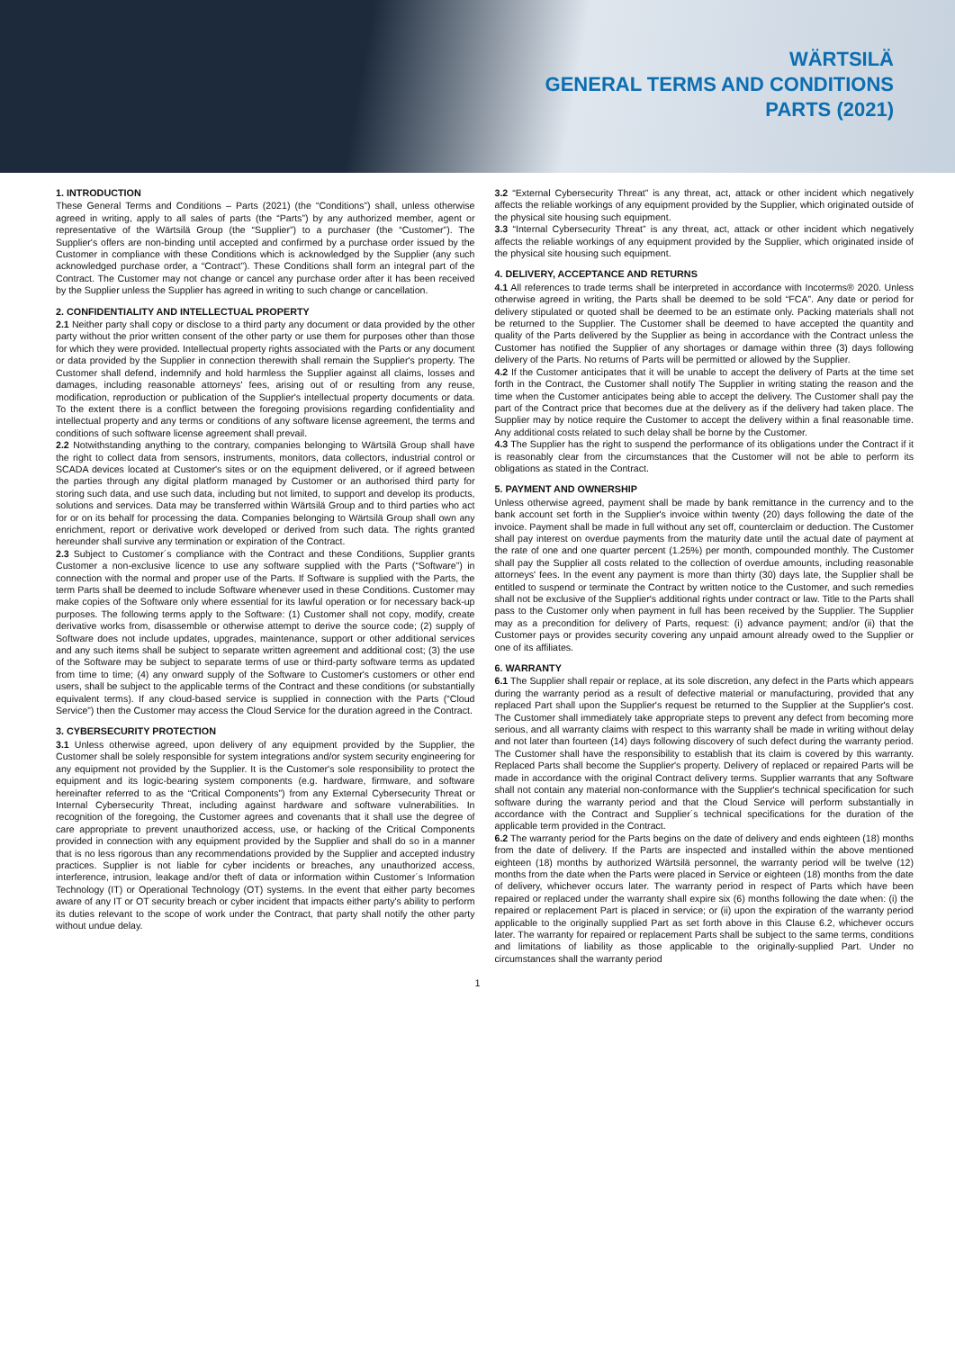WÄRTSILÄ
GENERAL TERMS AND CONDITIONS
PARTS (2021)
1. INTRODUCTION
These General Terms and Conditions – Parts (2021) (the “Conditions”) shall, unless otherwise agreed in writing, apply to all sales of parts (the “Parts”) by any authorized member, agent or representative of the Wärtsilä Group (the “Supplier”) to a purchaser (the “Customer”). The Supplier's offers are non-binding until accepted and confirmed by a purchase order issued by the Customer in compliance with these Conditions which is acknowledged by the Supplier (any such acknowledged purchase order, a “Contract”). These Conditions shall form an integral part of the Contract. The Customer may not change or cancel any purchase order after it has been received by the Supplier unless the Supplier has agreed in writing to such change or cancellation.
2. CONFIDENTIALITY AND INTELLECTUAL PROPERTY
2.1 Neither party shall copy or disclose to a third party any document or data provided by the other party without the prior written consent of the other party or use them for purposes other than those for which they were provided. Intellectual property rights associated with the Parts or any document or data provided by the Supplier in connection therewith shall remain the Supplier's property. The Customer shall defend, indemnify and hold harmless the Supplier against all claims, losses and damages, including reasonable attorneys' fees, arising out of or resulting from any reuse, modification, reproduction or publication of the Supplier's intellectual property documents or data. To the extent there is a conflict between the foregoing provisions regarding confidentiality and intellectual property and any terms or conditions of any software license agreement, the terms and conditions of such software license agreement shall prevail.
2.2 Notwithstanding anything to the contrary, companies belonging to Wärtsilä Group shall have the right to collect data from sensors, instruments, monitors, data collectors, industrial control or SCADA devices located at Customer's sites or on the equipment delivered, or if agreed between the parties through any digital platform managed by Customer or an authorised third party for storing such data, and use such data, including but not limited, to support and develop its products, solutions and services. Data may be transferred within Wärtsilä Group and to third parties who act for or on its behalf for processing the data. Companies belonging to Wärtsilä Group shall own any enrichment, report or derivative work developed or derived from such data. The rights granted hereunder shall survive any termination or expiration of the Contract.
2.3 Subject to Customer´s compliance with the Contract and these Conditions, Supplier grants Customer a non-exclusive licence to use any software supplied with the Parts (“Software”) in connection with the normal and proper use of the Parts. If Software is supplied with the Parts, the term Parts shall be deemed to include Software whenever used in these Conditions. Customer may make copies of the Software only where essential for its lawful operation or for necessary back-up purposes. The following terms apply to the Software: (1) Customer shall not copy, modify, create derivative works from, disassemble or otherwise attempt to derive the source code; (2) supply of Software does not include updates, upgrades, maintenance, support or other additional services and any such items shall be subject to separate written agreement and additional cost; (3) the use of the Software may be subject to separate terms of use or third-party software terms as updated from time to time; (4) any onward supply of the Software to Customer's customers or other end users, shall be subject to the applicable terms of the Contract and these conditions (or substantially equivalent terms). If any cloud-based service is supplied in connection with the Parts (“Cloud Service”) then the Customer may access the Cloud Service for the duration agreed in the Contract.
3. CYBERSECURITY PROTECTION
3.1 Unless otherwise agreed, upon delivery of any equipment provided by the Supplier, the Customer shall be solely responsible for system integrations and/or system security engineering for any equipment not provided by the Supplier. It is the Customer's sole responsibility to protect the equipment and its logic-bearing system components (e.g. hardware, firmware, and software hereinafter referred to as the “Critical Components”) from any External Cybersecurity Threat or Internal Cybersecurity Threat, including against hardware and software vulnerabilities. In recognition of the foregoing, the Customer agrees and covenants that it shall use the degree of care appropriate to prevent unauthorized access, use, or hacking of the Critical Components provided in connection with any equipment provided by the Supplier and shall do so in a manner that is no less rigorous than any recommendations provided by the Supplier and accepted industry practices. Supplier is not liable for cyber incidents or breaches, any unauthorized access, interference, intrusion, leakage and/or theft of data or information within Customer´s Information Technology (IT) or Operational Technology (OT) systems. In the event that either party becomes aware of any IT or OT security breach or cyber incident that impacts either party's ability to perform its duties relevant to the scope of work under the Contract, that party shall notify the other party without undue delay.
3.2 “External Cybersecurity Threat” is any threat, act, attack or other incident which negatively affects the reliable workings of any equipment provided by the Supplier, which originated outside of the physical site housing such equipment.
3.3 “Internal Cybersecurity Threat” is any threat, act, attack or other incident which negatively affects the reliable workings of any equipment provided by the Supplier, which originated inside of the physical site housing such equipment.
4. DELIVERY, ACCEPTANCE AND RETURNS
4.1 All references to trade terms shall be interpreted in accordance with Incoterms® 2020. Unless otherwise agreed in writing, the Parts shall be deemed to be sold “FCA”. Any date or period for delivery stipulated or quoted shall be deemed to be an estimate only. Packing materials shall not be returned to the Supplier. The Customer shall be deemed to have accepted the quantity and quality of the Parts delivered by the Supplier as being in accordance with the Contract unless the Customer has notified the Supplier of any shortages or damage within three (3) days following delivery of the Parts. No returns of Parts will be permitted or allowed by the Supplier.
4.2 If the Customer anticipates that it will be unable to accept the delivery of Parts at the time set forth in the Contract, the Customer shall notify The Supplier in writing stating the reason and the time when the Customer anticipates being able to accept the delivery. The Customer shall pay the part of the Contract price that becomes due at the delivery as if the delivery had taken place. The Supplier may by notice require the Customer to accept the delivery within a final reasonable time. Any additional costs related to such delay shall be borne by the Customer.
4.3 The Supplier has the right to suspend the performance of its obligations under the Contract if it is reasonably clear from the circumstances that the Customer will not be able to perform its obligations as stated in the Contract.
5. PAYMENT AND OWNERSHIP
Unless otherwise agreed, payment shall be made by bank remittance in the currency and to the bank account set forth in the Supplier's invoice within twenty (20) days following the date of the invoice. Payment shall be made in full without any set off, counterclaim or deduction. The Customer shall pay interest on overdue payments from the maturity date until the actual date of payment at the rate of one and one quarter percent (1.25%) per month, compounded monthly. The Customer shall pay the Supplier all costs related to the collection of overdue amounts, including reasonable attorneys' fees. In the event any payment is more than thirty (30) days late, the Supplier shall be entitled to suspend or terminate the Contract by written notice to the Customer, and such remedies shall not be exclusive of the Supplier's additional rights under contract or law. Title to the Parts shall pass to the Customer only when payment in full has been received by the Supplier. The Supplier may as a precondition for delivery of Parts, request: (i) advance payment; and/or (ii) that the Customer pays or provides security covering any unpaid amount already owed to the Supplier or one of its affiliates.
6. WARRANTY
6.1 The Supplier shall repair or replace, at its sole discretion, any defect in the Parts which appears during the warranty period as a result of defective material or manufacturing, provided that any replaced Part shall upon the Supplier's request be returned to the Supplier at the Supplier's cost. The Customer shall immediately take appropriate steps to prevent any defect from becoming more serious, and all warranty claims with respect to this warranty shall be made in writing without delay and not later than fourteen (14) days following discovery of such defect during the warranty period. The Customer shall have the responsibility to establish that its claim is covered by this warranty. Replaced Parts shall become the Supplier's property. Delivery of replaced or repaired Parts will be made in accordance with the original Contract delivery terms. Supplier warrants that any Software shall not contain any material non-conformance with the Supplier's technical specification for such software during the warranty period and that the Cloud Service will perform substantially in accordance with the Contract and Supplier´s technical specifications for the duration of the applicable term provided in the Contract.
6.2 The warranty period for the Parts begins on the date of delivery and ends eighteen (18) months from the date of delivery. If the Parts are inspected and installed within the above mentioned eighteen (18) months by authorized Wärtsilä personnel, the warranty period will be twelve (12) months from the date when the Parts were placed in Service or eighteen (18) months from the date of delivery, whichever occurs later. The warranty period in respect of Parts which have been repaired or replaced under the warranty shall expire six (6) months following the date when: (i) the repaired or replacement Part is placed in service; or (ii) upon the expiration of the warranty period applicable to the originally supplied Part as set forth above in this Clause 6.2, whichever occurs later. The warranty for repaired or replacement Parts shall be subject to the same terms, conditions and limitations of liability as those applicable to the originally-supplied Part. Under no circumstances shall the warranty period
1